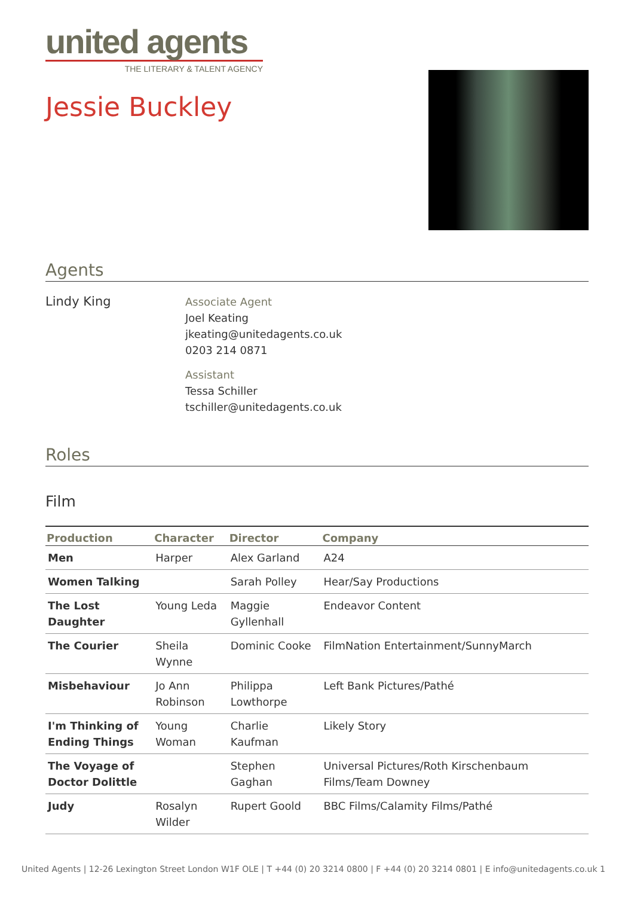united agents
THE LITERARY & TALENT AGENCY
Jessie Buckley
Agents
Lindy King
Associate Agent
Joel Keating
jkeating@unitedagents.co.uk
0203 214 0871
Assistant
Tessa Schiller
tschiller@unitedagents.co.uk
Roles
Film
| Production | Character | Director | Company |
| --- | --- | --- | --- |
| Men | Harper | Alex Garland | A24 |
| Women Talking | | Sarah Polley | Hear/Say Productions |
| The Lost Daughter | Young Leda | Maggie Gyllenhall | Endeavor Content |
| The Courier | Sheila Wynne | Dominic Cooke | FilmNation Entertainment/SunnyMarch |
| Misbehaviour | Jo Ann Robinson | Philippa Lowthorpe | Left Bank Pictures/Pathé |
| I'm Thinking of Ending Things | Young Woman | Charlie Kaufman | Likely Story |
| The Voyage of Doctor Dolittle | | Stephen Gaghan | Universal Pictures/Roth Kirschenbaum Films/Team Downey |
| Judy | Rosalyn Wilder | Rupert Goold | BBC Films/Calamity Films/Pathé |
United Agents | 12-26 Lexington Street London W1F OLE | T +44 (0) 20 3214 0800 | F +44 (0) 20 3214 0801 | E info@unitedagents.co.uk 1